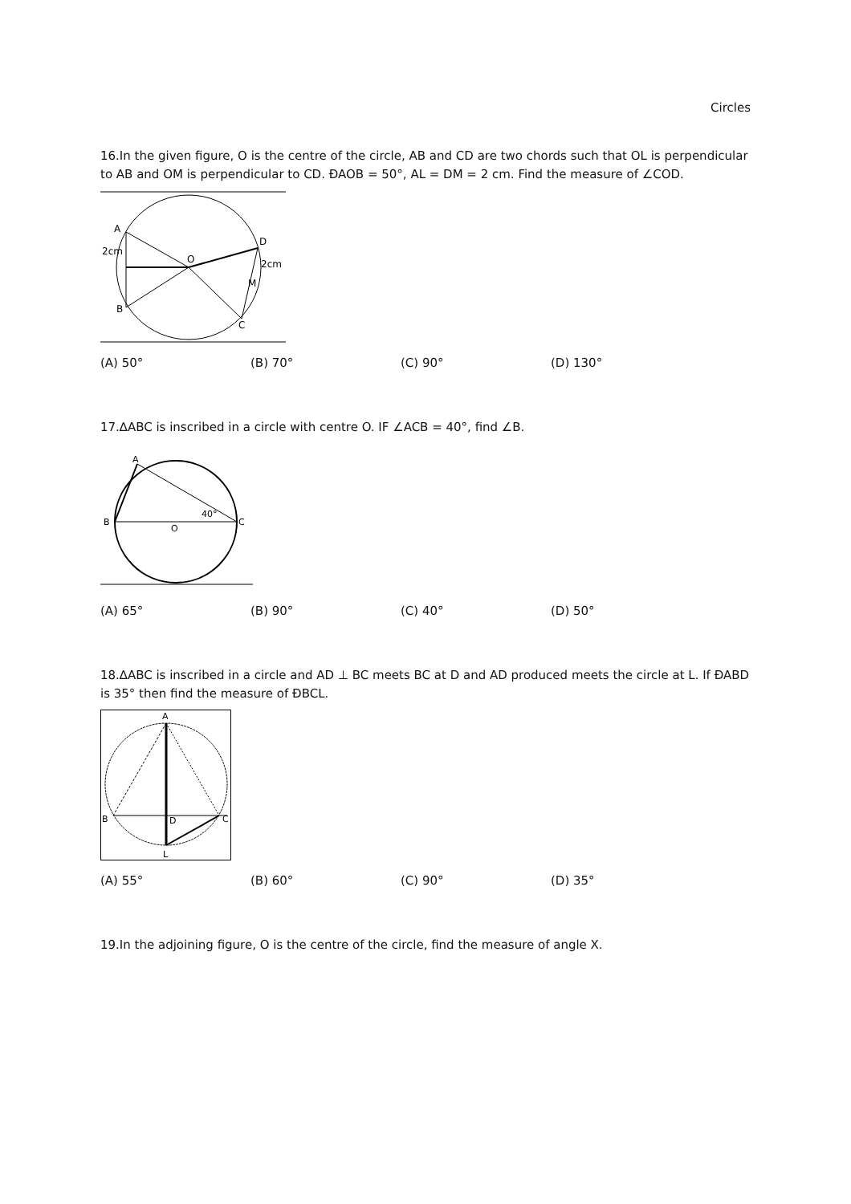Circles
16.In the given figure, O is the centre of the circle, AB and CD are two chords such that OL is perpendicular to AB and OM is perpendicular to CD. ÐAOB = 50°, AL = DM = 2 cm. Find the measure of ∠COD.
A
2cm
B
O
D
2cm
M
C
(A) 50° (B) 70° (C) 90° (D) 130°
17.∆ABC is inscribed in a circle with centre O. IF ∠ACB = 40°, find ∠B.
A
B
O
C
40°
(A) 65° (B) 90° (C) 40° (D) 50°
18.∆ABC is inscribed in a circle and AD ⊥ BC meets BC at D and AD produced meets the circle at L. If ÐABD is 35° then find the measure of ÐBCL.
A
B
D
C
L
(A) 55° (B) 60° (C) 90° (D) 35°
19.In the adjoining figure, O is the centre of the circle, find the measure of angle X.